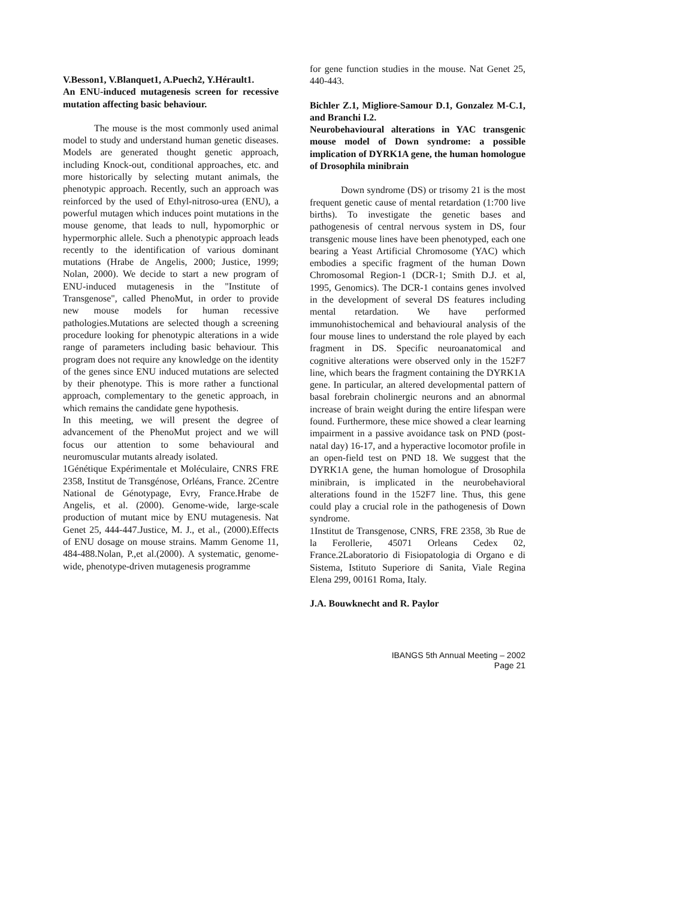V.Besson1, V.Blanquet1, A.Puech2, Y.Hérault1.
An ENU-induced mutagenesis screen for recessive mutation affecting basic behaviour.
The mouse is the most commonly used animal model to study and understand human genetic diseases. Models are generated thought genetic approach, including Knock-out, conditional approaches, etc. and more historically by selecting mutant animals, the phenotypic approach. Recently, such an approach was reinforced by the used of Ethyl-nitroso-urea (ENU), a powerful mutagen which induces point mutations in the mouse genome, that leads to null, hypomorphic or hypermorphic allele. Such a phenotypic approach leads recently to the identification of various dominant mutations (Hrabe de Angelis, 2000; Justice, 1999; Nolan, 2000). We decide to start a new program of ENU-induced mutagenesis in the "Institute of Transgenose", called PhenoMut, in order to provide new mouse models for human recessive pathologies.Mutations are selected though a screening procedure looking for phenotypic alterations in a wide range of parameters including basic behaviour. This program does not require any knowledge on the identity of the genes since ENU induced mutations are selected by their phenotype. This is more rather a functional approach, complementary to the genetic approach, in which remains the candidate gene hypothesis.
In this meeting, we will present the degree of advancement of the PhenoMut project and we will focus our attention to some behavioural and neuromuscular mutants already isolated.
1Génétique Expérimentale et Moléculaire, CNRS FRE 2358, Institut de Transgénose, Orléans, France. 2Centre National de Génotypage, Evry, France.Hrabe de Angelis, et al. (2000). Genome-wide, large-scale production of mutant mice by ENU mutagenesis. Nat Genet 25, 444-447.Justice, M. J., et al., (2000).Effects of ENU dosage on mouse strains. Mamm Genome 11, 484-488.Nolan, P.,et al.(2000). A systematic, genome-wide, phenotype-driven mutagenesis programme
for gene function studies in the mouse. Nat Genet 25, 440-443.
Bichler Z.1, Migliore-Samour D.1, Gonzalez M-C.1, and Branchi I.2.
Neurobehavioural alterations in YAC transgenic mouse model of Down syndrome: a possible implication of DYRK1A gene, the human homologue of Drosophila minibrain
Down syndrome (DS) or trisomy 21 is the most frequent genetic cause of mental retardation (1:700 live births). To investigate the genetic bases and pathogenesis of central nervous system in DS, four transgenic mouse lines have been phenotyped, each one bearing a Yeast Artificial Chromosome (YAC) which embodies a specific fragment of the human Down Chromosomal Region-1 (DCR-1; Smith D.J. et al, 1995, Genomics). The DCR-1 contains genes involved in the development of several DS features including mental retardation. We have performed immunohistochemical and behavioural analysis of the four mouse lines to understand the role played by each fragment in DS. Specific neuroanatomical and cognitive alterations were observed only in the 152F7 line, which bears the fragment containing the DYRK1A gene. In particular, an altered developmental pattern of basal forebrain cholinergic neurons and an abnormal increase of brain weight during the entire lifespan were found. Furthermore, these mice showed a clear learning impairment in a passive avoidance task on PND (post-natal day) 16-17, and a hyperactive locomotor profile in an open-field test on PND 18. We suggest that the DYRK1A gene, the human homologue of Drosophila minibrain, is implicated in the neurobehavioral alterations found in the 152F7 line. Thus, this gene could play a crucial role in the pathogenesis of Down syndrome.
1Institut de Transgenose, CNRS, FRE 2358, 3b Rue de la Ferollerie, 45071 Orleans Cedex 02, France.2Laboratorio di Fisiopatologia di Organo e di Sistema, Istituto Superiore di Sanita, Viale Regina Elena 299, 00161 Roma, Italy.
J.A. Bouwknecht and R. Paylor
IBANGS 5th Annual Meeting – 2002
Page 21